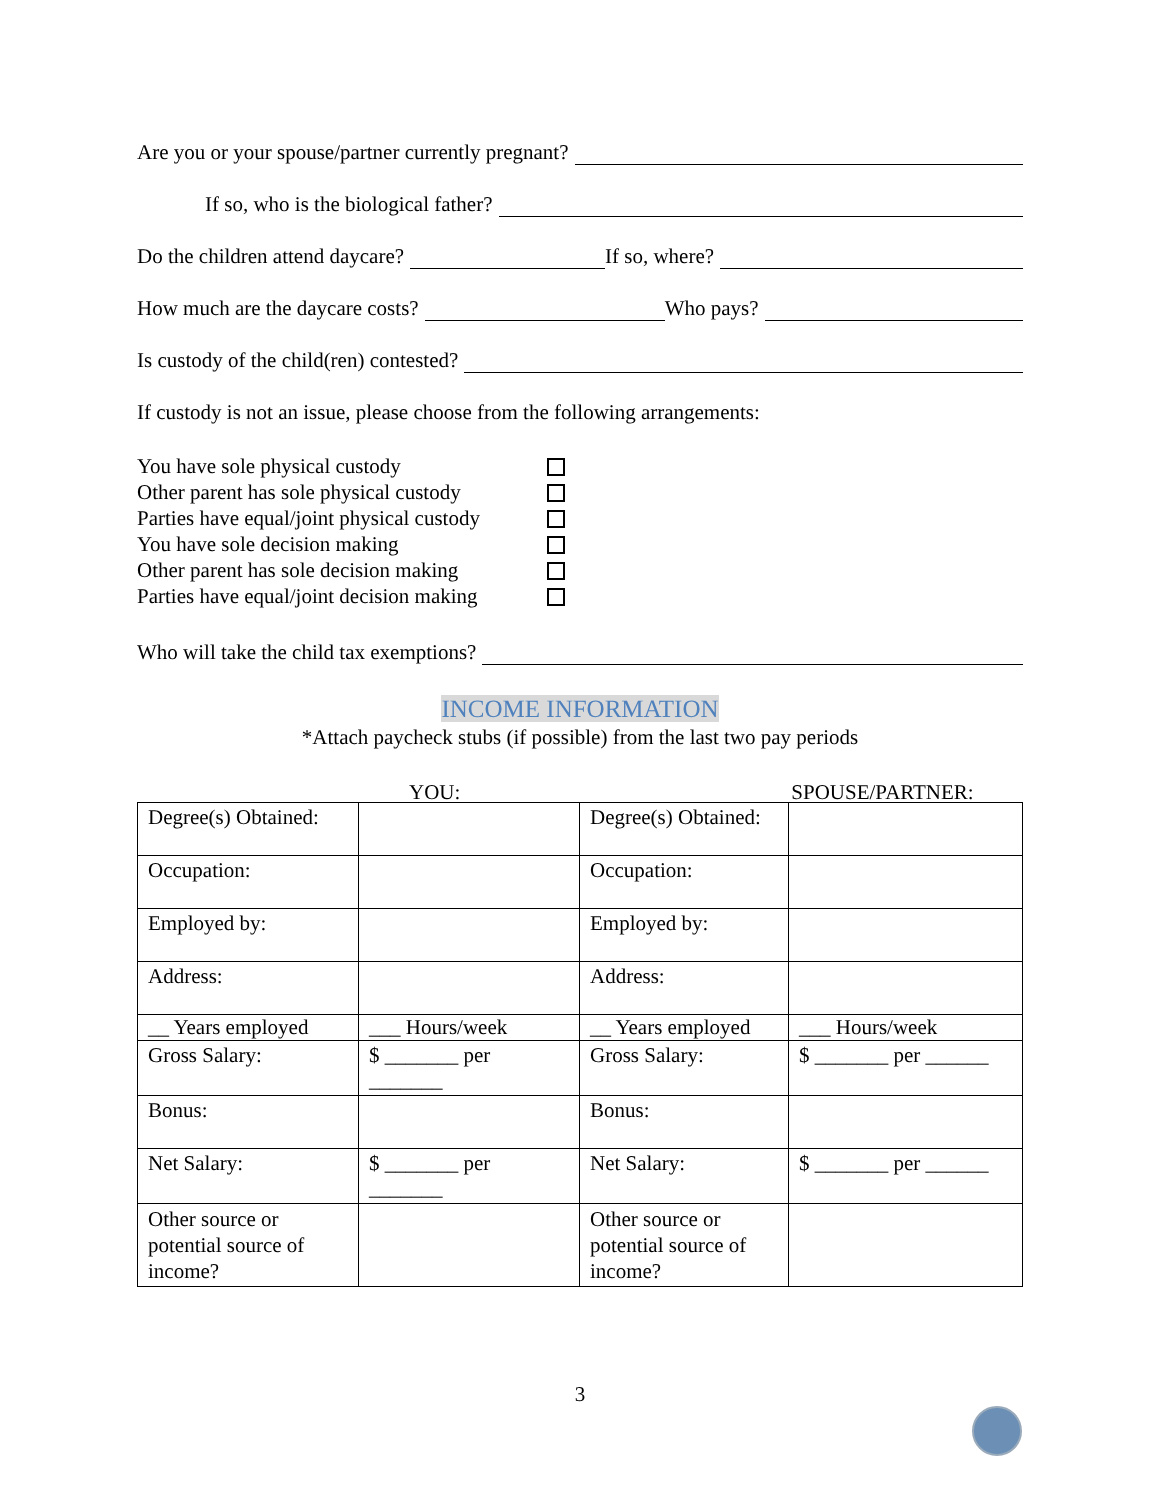Are you or your spouse/partner currently pregnant?
If so, who is the biological father?
Do the children attend daycare?
If so, where?
How much are the daycare costs?
Who pays?
Is custody of the child(ren) contested?
If custody is not an issue, please choose from the following arrangements:
You have sole physical custody
Other parent has sole physical custody
Parties have equal/joint physical custody
You have sole decision making
Other parent has sole decision making
Parties have equal/joint decision making
Who will take the child tax exemptions?
INCOME INFORMATION
*Attach paycheck stubs (if possible) from the last two pay periods
YOU: SPOUSE/PARTNER:
| Degree(s) Obtained: | | Degree(s) Obtained: | |
| Occupation: | | Occupation: | |
| Employed by: | | Employed by: | |
| Address: | | Address: | |
| __ Years employed | ___ Hours/week | __ Years employed | ___ Hours/week |
| Gross Salary: | $ _______ per _______ | Gross Salary: | $ _______ per ______ |
| Bonus: | | Bonus: | |
| Net Salary: | $ _______ per _______ | Net Salary: | $ _______ per ______ |
| Other source or potential source of income? | | Other source or potential source of income? | |
3